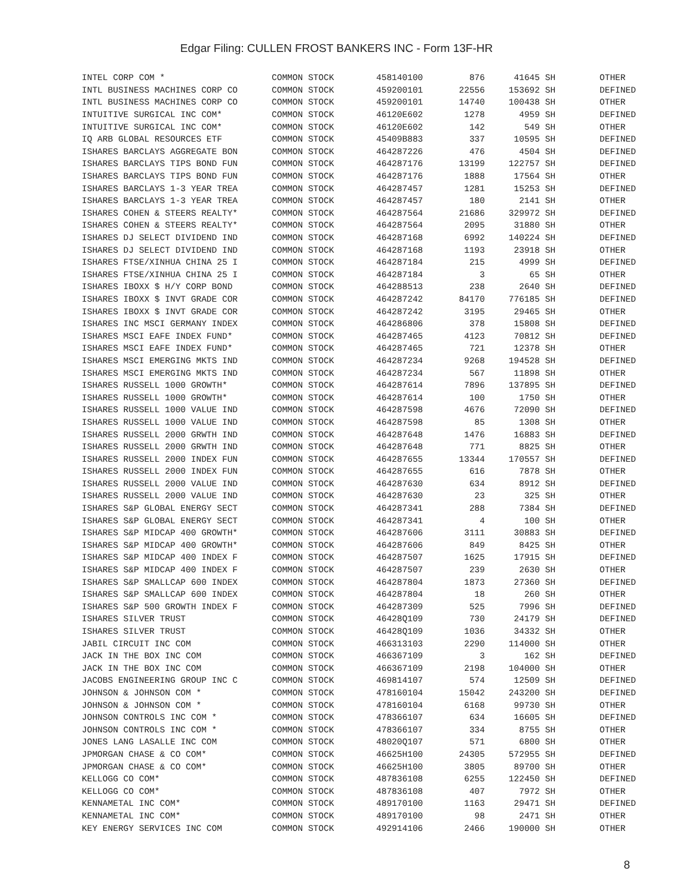Edgar Filing: CULLEN FROST BANKERS INC - Form 13F-HR
| INTEL CORP COM * | COMMON STOCK | 458140100 | 876 | 41645 | SH | OTHER |
| INTL BUSINESS MACHINES CORP CO | COMMON STOCK | 459200101 | 22556 | 153692 | SH | DEFINED |
| INTL BUSINESS MACHINES CORP CO | COMMON STOCK | 459200101 | 14740 | 100438 | SH | OTHER |
| INTUITIVE SURGICAL INC COM* | COMMON STOCK | 46120E602 | 1278 | 4959 | SH | DEFINED |
| INTUITIVE SURGICAL INC COM* | COMMON STOCK | 46120E602 | 142 | 549 | SH | OTHER |
| IQ ARB GLOBAL RESOURCES ETF | COMMON STOCK | 45409B883 | 337 | 10595 | SH | DEFINED |
| ISHARES BARCLAYS AGGREGATE BON | COMMON STOCK | 464287226 | 476 | 4504 | SH | DEFINED |
| ISHARES BARCLAYS TIPS BOND FUN | COMMON STOCK | 464287176 | 13199 | 122757 | SH | DEFINED |
| ISHARES BARCLAYS TIPS BOND FUN | COMMON STOCK | 464287176 | 1888 | 17564 | SH | OTHER |
| ISHARES BARCLAYS 1-3 YEAR TREA | COMMON STOCK | 464287457 | 1281 | 15253 | SH | DEFINED |
| ISHARES BARCLAYS 1-3 YEAR TREA | COMMON STOCK | 464287457 | 180 | 2141 | SH | OTHER |
| ISHARES COHEN & STEERS REALTY* | COMMON STOCK | 464287564 | 21686 | 329972 | SH | DEFINED |
| ISHARES COHEN & STEERS REALTY* | COMMON STOCK | 464287564 | 2095 | 31880 | SH | OTHER |
| ISHARES DJ SELECT DIVIDEND IND | COMMON STOCK | 464287168 | 6992 | 140224 | SH | DEFINED |
| ISHARES DJ SELECT DIVIDEND IND | COMMON STOCK | 464287168 | 1193 | 23918 | SH | OTHER |
| ISHARES FTSE/XINHUA CHINA 25 I | COMMON STOCK | 464287184 | 215 | 4999 | SH | DEFINED |
| ISHARES FTSE/XINHUA CHINA 25 I | COMMON STOCK | 464287184 | 3 | 65 | SH | OTHER |
| ISHARES IBOXX $ H/Y CORP BOND | COMMON STOCK | 464288513 | 238 | 2640 | SH | DEFINED |
| ISHARES IBOXX $ INVT GRADE COR | COMMON STOCK | 464287242 | 84170 | 776185 | SH | DEFINED |
| ISHARES IBOXX $ INVT GRADE COR | COMMON STOCK | 464287242 | 3195 | 29465 | SH | OTHER |
| ISHARES INC MSCI GERMANY INDEX | COMMON STOCK | 464286806 | 378 | 15808 | SH | DEFINED |
| ISHARES MSCI EAFE INDEX FUND* | COMMON STOCK | 464287465 | 4123 | 70812 | SH | DEFINED |
| ISHARES MSCI EAFE INDEX FUND* | COMMON STOCK | 464287465 | 721 | 12378 | SH | OTHER |
| ISHARES MSCI EMERGING MKTS IND | COMMON STOCK | 464287234 | 9268 | 194528 | SH | DEFINED |
| ISHARES MSCI EMERGING MKTS IND | COMMON STOCK | 464287234 | 567 | 11898 | SH | OTHER |
| ISHARES RUSSELL 1000 GROWTH* | COMMON STOCK | 464287614 | 7896 | 137895 | SH | DEFINED |
| ISHARES RUSSELL 1000 GROWTH* | COMMON STOCK | 464287614 | 100 | 1750 | SH | OTHER |
| ISHARES RUSSELL 1000 VALUE IND | COMMON STOCK | 464287598 | 4676 | 72090 | SH | DEFINED |
| ISHARES RUSSELL 1000 VALUE IND | COMMON STOCK | 464287598 | 85 | 1308 | SH | OTHER |
| ISHARES RUSSELL 2000 GRWTH IND | COMMON STOCK | 464287648 | 1476 | 16883 | SH | DEFINED |
| ISHARES RUSSELL 2000 GRWTH IND | COMMON STOCK | 464287648 | 771 | 8825 | SH | OTHER |
| ISHARES RUSSELL 2000 INDEX FUN | COMMON STOCK | 464287655 | 13344 | 170557 | SH | DEFINED |
| ISHARES RUSSELL 2000 INDEX FUN | COMMON STOCK | 464287655 | 616 | 7878 | SH | OTHER |
| ISHARES RUSSELL 2000 VALUE IND | COMMON STOCK | 464287630 | 634 | 8912 | SH | DEFINED |
| ISHARES RUSSELL 2000 VALUE IND | COMMON STOCK | 464287630 | 23 | 325 | SH | OTHER |
| ISHARES S&P GLOBAL ENERGY SECT | COMMON STOCK | 464287341 | 288 | 7384 | SH | DEFINED |
| ISHARES S&P GLOBAL ENERGY SECT | COMMON STOCK | 464287341 | 4 | 100 | SH | OTHER |
| ISHARES S&P MIDCAP 400 GROWTH* | COMMON STOCK | 464287606 | 3111 | 30883 | SH | DEFINED |
| ISHARES S&P MIDCAP 400 GROWTH* | COMMON STOCK | 464287606 | 849 | 8425 | SH | OTHER |
| ISHARES S&P MIDCAP 400 INDEX F | COMMON STOCK | 464287507 | 1625 | 17915 | SH | DEFINED |
| ISHARES S&P MIDCAP 400 INDEX F | COMMON STOCK | 464287507 | 239 | 2630 | SH | OTHER |
| ISHARES S&P SMALLCAP 600 INDEX | COMMON STOCK | 464287804 | 1873 | 27360 | SH | DEFINED |
| ISHARES S&P SMALLCAP 600 INDEX | COMMON STOCK | 464287804 | 18 | 260 | SH | OTHER |
| ISHARES S&P 500 GROWTH INDEX F | COMMON STOCK | 464287309 | 525 | 7996 | SH | DEFINED |
| ISHARES SILVER TRUST | COMMON STOCK | 46428Q109 | 730 | 24179 | SH | DEFINED |
| ISHARES SILVER TRUST | COMMON STOCK | 46428Q109 | 1036 | 34332 | SH | OTHER |
| JABIL CIRCUIT INC COM | COMMON STOCK | 466313103 | 2290 | 114000 | SH | OTHER |
| JACK IN THE BOX INC COM | COMMON STOCK | 466367109 | 3 | 162 | SH | DEFINED |
| JACK IN THE BOX INC COM | COMMON STOCK | 466367109 | 2198 | 104000 | SH | OTHER |
| JACOBS ENGINEERING GROUP INC C | COMMON STOCK | 469814107 | 574 | 12509 | SH | DEFINED |
| JOHNSON & JOHNSON COM * | COMMON STOCK | 478160104 | 15042 | 243200 | SH | DEFINED |
| JOHNSON & JOHNSON COM * | COMMON STOCK | 478160104 | 6168 | 99730 | SH | OTHER |
| JOHNSON CONTROLS INC COM * | COMMON STOCK | 478366107 | 634 | 16605 | SH | DEFINED |
| JOHNSON CONTROLS INC COM * | COMMON STOCK | 478366107 | 334 | 8755 | SH | OTHER |
| JONES LANG LASALLE INC COM | COMMON STOCK | 48020Q107 | 571 | 6800 | SH | OTHER |
| JPMORGAN CHASE & CO COM* | COMMON STOCK | 46625H100 | 24305 | 572955 | SH | DEFINED |
| JPMORGAN CHASE & CO COM* | COMMON STOCK | 46625H100 | 3805 | 89700 | SH | OTHER |
| KELLOGG CO COM* | COMMON STOCK | 487836108 | 6255 | 122450 | SH | DEFINED |
| KELLOGG CO COM* | COMMON STOCK | 487836108 | 407 | 7972 | SH | OTHER |
| KENNAMETAL INC COM* | COMMON STOCK | 489170100 | 1163 | 29471 | SH | DEFINED |
| KENNAMETAL INC COM* | COMMON STOCK | 489170100 | 98 | 2471 | SH | OTHER |
| KEY ENERGY SERVICES INC COM | COMMON STOCK | 492914106 | 2466 | 190000 | SH | OTHER |
8